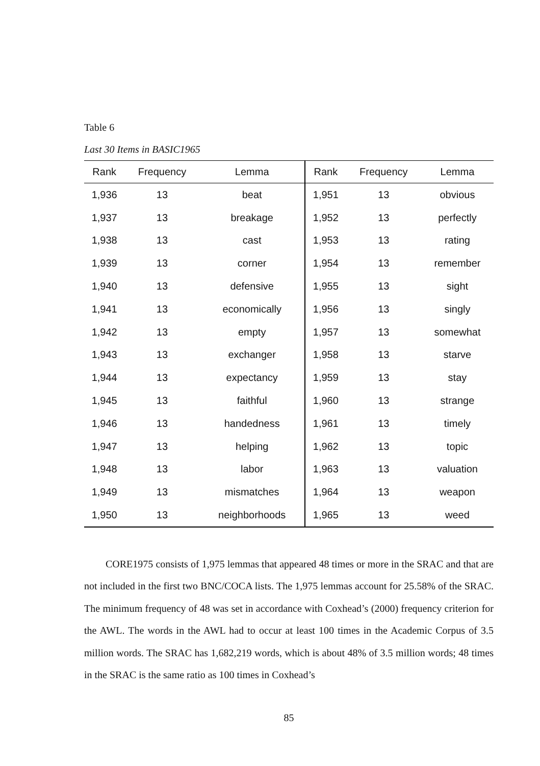Table 6
Last 30 Items in BASIC1965
| Rank | Frequency | Lemma | Rank | Frequency | Lemma |
| --- | --- | --- | --- | --- | --- |
| 1,936 | 13 | beat | 1,951 | 13 | obvious |
| 1,937 | 13 | breakage | 1,952 | 13 | perfectly |
| 1,938 | 13 | cast | 1,953 | 13 | rating |
| 1,939 | 13 | corner | 1,954 | 13 | remember |
| 1,940 | 13 | defensive | 1,955 | 13 | sight |
| 1,941 | 13 | economically | 1,956 | 13 | singly |
| 1,942 | 13 | empty | 1,957 | 13 | somewhat |
| 1,943 | 13 | exchanger | 1,958 | 13 | starve |
| 1,944 | 13 | expectancy | 1,959 | 13 | stay |
| 1,945 | 13 | faithful | 1,960 | 13 | strange |
| 1,946 | 13 | handedness | 1,961 | 13 | timely |
| 1,947 | 13 | helping | 1,962 | 13 | topic |
| 1,948 | 13 | labor | 1,963 | 13 | valuation |
| 1,949 | 13 | mismatches | 1,964 | 13 | weapon |
| 1,950 | 13 | neighborhoods | 1,965 | 13 | weed |
CORE1975 consists of 1,975 lemmas that appeared 48 times or more in the SRAC and that are not included in the first two BNC/COCA lists. The 1,975 lemmas account for 25.58% of the SRAC. The minimum frequency of 48 was set in accordance with Coxhead’s (2000) frequency criterion for the AWL. The words in the AWL had to occur at least 100 times in the Academic Corpus of 3.5 million words. The SRAC has 1,682,219 words, which is about 48% of 3.5 million words; 48 times in the SRAC is the same ratio as 100 times in Coxhead’s
85